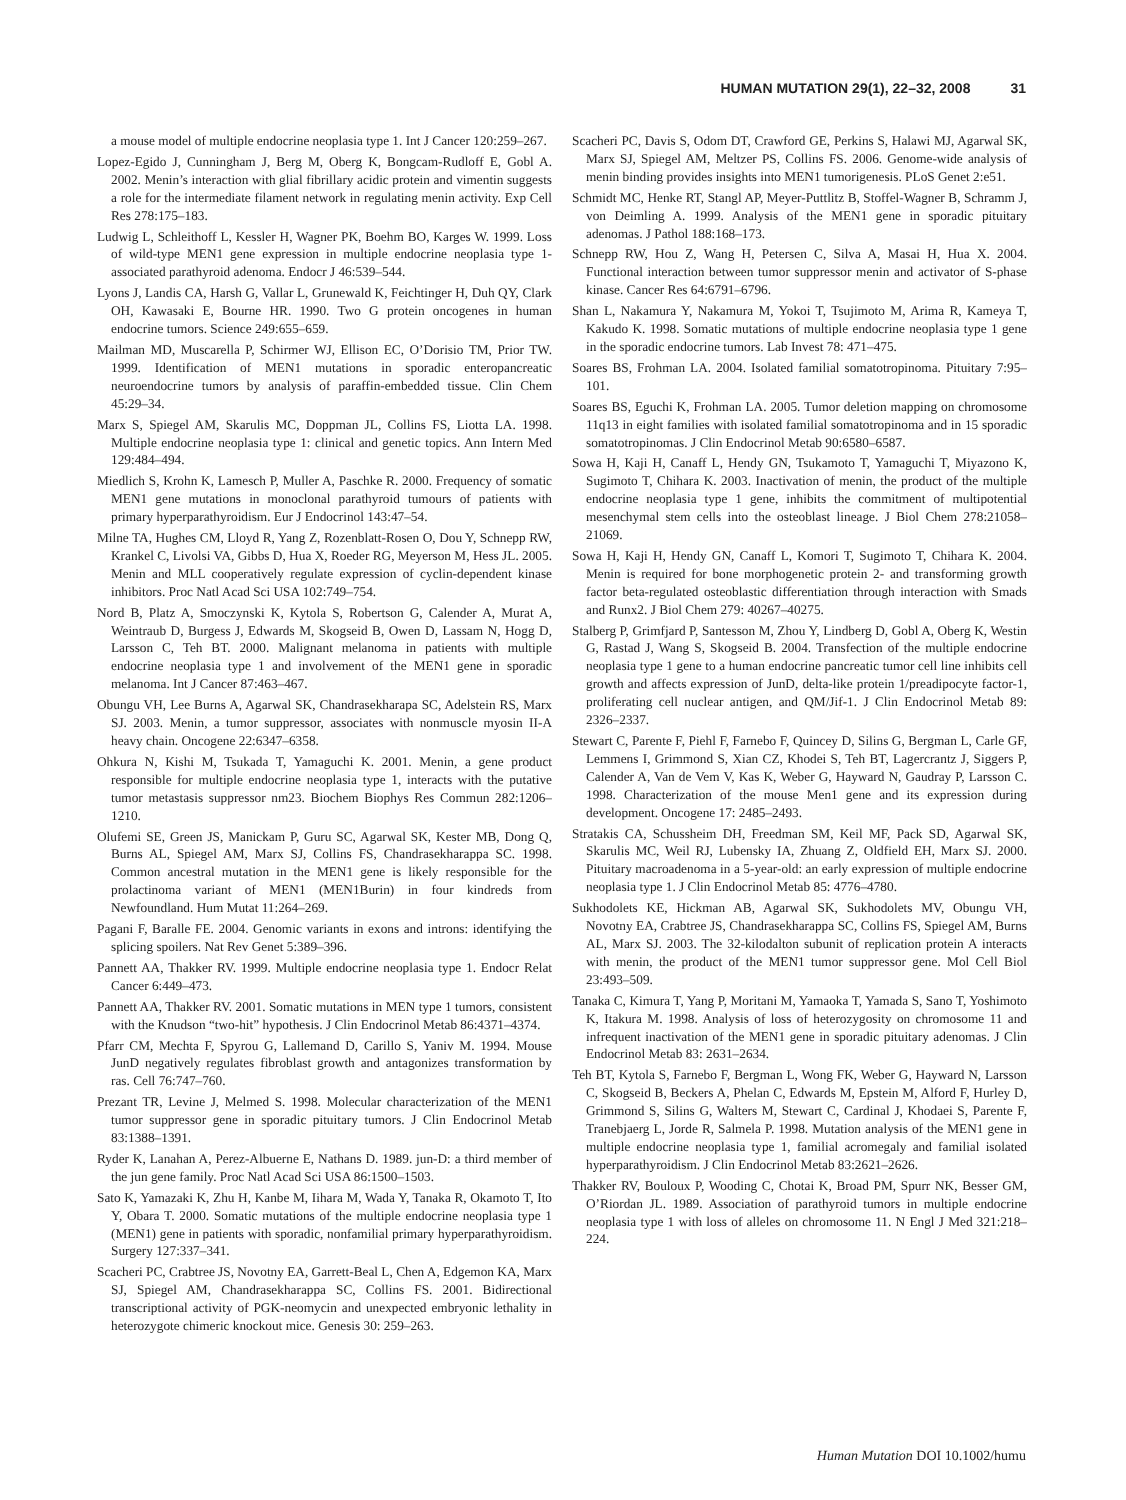HUMAN MUTATION 29(1), 22–32, 2008 31
a mouse model of multiple endocrine neoplasia type 1. Int J Cancer 120:259–267.
Lopez-Egido J, Cunningham J, Berg M, Oberg K, Bongcam-Rudloff E, Gobl A. 2002. Menin’s interaction with glial fibrillary acidic protein and vimentin suggests a role for the intermediate filament network in regulating menin activity. Exp Cell Res 278:175–183.
Ludwig L, Schleithoff L, Kessler H, Wagner PK, Boehm BO, Karges W. 1999. Loss of wild-type MEN1 gene expression in multiple endocrine neoplasia type 1-associated parathyroid adenoma. Endocr J 46:539–544.
Lyons J, Landis CA, Harsh G, Vallar L, Grunewald K, Feichtinger H, Duh QY, Clark OH, Kawasaki E, Bourne HR. 1990. Two G protein oncogenes in human endocrine tumors. Science 249:655–659.
Mailman MD, Muscarella P, Schirmer WJ, Ellison EC, O’Dorisio TM, Prior TW. 1999. Identification of MEN1 mutations in sporadic enteropancreatic neuroendocrine tumors by analysis of paraffin-embedded tissue. Clin Chem 45:29–34.
Marx S, Spiegel AM, Skarulis MC, Doppman JL, Collins FS, Liotta LA. 1998. Multiple endocrine neoplasia type 1: clinical and genetic topics. Ann Intern Med 129:484–494.
Miedlich S, Krohn K, Lamesch P, Muller A, Paschke R. 2000. Frequency of somatic MEN1 gene mutations in monoclonal parathyroid tumours of patients with primary hyperparathyroidism. Eur J Endocrinol 143:47–54.
Milne TA, Hughes CM, Lloyd R, Yang Z, Rozenblatt-Rosen O, Dou Y, Schnepp RW, Krankel C, Livolsi VA, Gibbs D, Hua X, Roeder RG, Meyerson M, Hess JL. 2005. Menin and MLL cooperatively regulate expression of cyclin-dependent kinase inhibitors. Proc Natl Acad Sci USA 102:749–754.
Nord B, Platz A, Smoczynski K, Kytola S, Robertson G, Calender A, Murat A, Weintraub D, Burgess J, Edwards M, Skogseid B, Owen D, Lassam N, Hogg D, Larsson C, Teh BT. 2000. Malignant melanoma in patients with multiple endocrine neoplasia type 1 and involvement of the MEN1 gene in sporadic melanoma. Int J Cancer 87:463–467.
Obungu VH, Lee Burns A, Agarwal SK, Chandrasekharapa SC, Adelstein RS, Marx SJ. 2003. Menin, a tumor suppressor, associates with nonmuscle myosin II-A heavy chain. Oncogene 22:6347–6358.
Ohkura N, Kishi M, Tsukada T, Yamaguchi K. 2001. Menin, a gene product responsible for multiple endocrine neoplasia type 1, interacts with the putative tumor metastasis suppressor nm23. Biochem Biophys Res Commun 282:1206–1210.
Olufemi SE, Green JS, Manickam P, Guru SC, Agarwal SK, Kester MB, Dong Q, Burns AL, Spiegel AM, Marx SJ, Collins FS, Chandrasekharappa SC. 1998. Common ancestral mutation in the MEN1 gene is likely responsible for the prolactinoma variant of MEN1 (MEN1Burin) in four kindreds from Newfoundland. Hum Mutat 11:264–269.
Pagani F, Baralle FE. 2004. Genomic variants in exons and introns: identifying the splicing spoilers. Nat Rev Genet 5:389–396.
Pannett AA, Thakker RV. 1999. Multiple endocrine neoplasia type 1. Endocr Relat Cancer 6:449–473.
Pannett AA, Thakker RV. 2001. Somatic mutations in MEN type 1 tumors, consistent with the Knudson “two-hit” hypothesis. J Clin Endocrinol Metab 86:4371–4374.
Pfarr CM, Mechta F, Spyrou G, Lallemand D, Carillo S, Yaniv M. 1994. Mouse JunD negatively regulates fibroblast growth and antagonizes transformation by ras. Cell 76:747–760.
Prezant TR, Levine J, Melmed S. 1998. Molecular characterization of the MEN1 tumor suppressor gene in sporadic pituitary tumors. J Clin Endocrinol Metab 83:1388–1391.
Ryder K, Lanahan A, Perez-Albuerne E, Nathans D. 1989. jun-D: a third member of the jun gene family. Proc Natl Acad Sci USA 86:1500–1503.
Sato K, Yamazaki K, Zhu H, Kanbe M, Iihara M, Wada Y, Tanaka R, Okamoto T, Ito Y, Obara T. 2000. Somatic mutations of the multiple endocrine neoplasia type 1 (MEN1) gene in patients with sporadic, nonfamilial primary hyperparathyroidism. Surgery 127:337–341.
Scacheri PC, Crabtree JS, Novotny EA, Garrett-Beal L, Chen A, Edgemon KA, Marx SJ, Spiegel AM, Chandrasekharappa SC, Collins FS. 2001. Bidirectional transcriptional activity of PGK-neomycin and unexpected embryonic lethality in heterozygote chimeric knockout mice. Genesis 30: 259–263.
Scacheri PC, Davis S, Odom DT, Crawford GE, Perkins S, Halawi MJ, Agarwal SK, Marx SJ, Spiegel AM, Meltzer PS, Collins FS. 2006. Genome-wide analysis of menin binding provides insights into MEN1 tumorigenesis. PLoS Genet 2:e51.
Schmidt MC, Henke RT, Stangl AP, Meyer-Puttlitz B, Stoffel-Wagner B, Schramm J, von Deimling A. 1999. Analysis of the MEN1 gene in sporadic pituitary adenomas. J Pathol 188:168–173.
Schnepp RW, Hou Z, Wang H, Petersen C, Silva A, Masai H, Hua X. 2004. Functional interaction between tumor suppressor menin and activator of S-phase kinase. Cancer Res 64:6791–6796.
Shan L, Nakamura Y, Nakamura M, Yokoi T, Tsujimoto M, Arima R, Kameya T, Kakudo K. 1998. Somatic mutations of multiple endocrine neoplasia type 1 gene in the sporadic endocrine tumors. Lab Invest 78: 471–475.
Soares BS, Frohman LA. 2004. Isolated familial somatotropinoma. Pituitary 7:95–101.
Soares BS, Eguchi K, Frohman LA. 2005. Tumor deletion mapping on chromosome 11q13 in eight families with isolated familial somatotropinoma and in 15 sporadic somatotropinomas. J Clin Endocrinol Metab 90:6580–6587.
Sowa H, Kaji H, Canaff L, Hendy GN, Tsukamoto T, Yamaguchi T, Miyazono K, Sugimoto T, Chihara K. 2003. Inactivation of menin, the product of the multiple endocrine neoplasia type 1 gene, inhibits the commitment of multipotential mesenchymal stem cells into the osteoblast lineage. J Biol Chem 278:21058–21069.
Sowa H, Kaji H, Hendy GN, Canaff L, Komori T, Sugimoto T, Chihara K. 2004. Menin is required for bone morphogenetic protein 2- and transforming growth factor beta-regulated osteoblastic differentiation through interaction with Smads and Runx2. J Biol Chem 279: 40267–40275.
Stalberg P, Grimfjard P, Santesson M, Zhou Y, Lindberg D, Gobl A, Oberg K, Westin G, Rastad J, Wang S, Skogseid B. 2004. Transfection of the multiple endocrine neoplasia type 1 gene to a human endocrine pancreatic tumor cell line inhibits cell growth and affects expression of JunD, delta-like protein 1/preadipocyte factor-1, proliferating cell nuclear antigen, and QM/Jif-1. J Clin Endocrinol Metab 89: 2326–2337.
Stewart C, Parente F, Piehl F, Farnebo F, Quincey D, Silins G, Bergman L, Carle GF, Lemmens I, Grimmond S, Xian CZ, Khodei S, Teh BT, Lagercrantz J, Siggers P, Calender A, Van de Vem V, Kas K, Weber G, Hayward N, Gaudray P, Larsson C. 1998. Characterization of the mouse Men1 gene and its expression during development. Oncogene 17: 2485–2493.
Stratakis CA, Schussheim DH, Freedman SM, Keil MF, Pack SD, Agarwal SK, Skarulis MC, Weil RJ, Lubensky IA, Zhuang Z, Oldfield EH, Marx SJ. 2000. Pituitary macroadenoma in a 5-year-old: an early expression of multiple endocrine neoplasia type 1. J Clin Endocrinol Metab 85: 4776–4780.
Sukhodolets KE, Hickman AB, Agarwal SK, Sukhodolets MV, Obungu VH, Novotny EA, Crabtree JS, Chandrasekharappa SC, Collins FS, Spiegel AM, Burns AL, Marx SJ. 2003. The 32-kilodalton subunit of replication protein A interacts with menin, the product of the MEN1 tumor suppressor gene. Mol Cell Biol 23:493–509.
Tanaka C, Kimura T, Yang P, Moritani M, Yamaoka T, Yamada S, Sano T, Yoshimoto K, Itakura M. 1998. Analysis of loss of heterozygosity on chromosome 11 and infrequent inactivation of the MEN1 gene in sporadic pituitary adenomas. J Clin Endocrinol Metab 83: 2631–2634.
Teh BT, Kytola S, Farnebo F, Bergman L, Wong FK, Weber G, Hayward N, Larsson C, Skogseid B, Beckers A, Phelan C, Edwards M, Epstein M, Alford F, Hurley D, Grimmond S, Silins G, Walters M, Stewart C, Cardinal J, Khodaei S, Parente F, Tranebjaerg L, Jorde R, Salmela P. 1998. Mutation analysis of the MEN1 gene in multiple endocrine neoplasia type 1, familial acromegaly and familial isolated hyperparathyroidism. J Clin Endocrinol Metab 83:2621–2626.
Thakker RV, Bouloux P, Wooding C, Chotai K, Broad PM, Spurr NK, Besser GM, O’Riordan JL. 1989. Association of parathyroid tumors in multiple endocrine neoplasia type 1 with loss of alleles on chromosome 11. N Engl J Med 321:218–224.
Human Mutation DOI 10.1002/humu